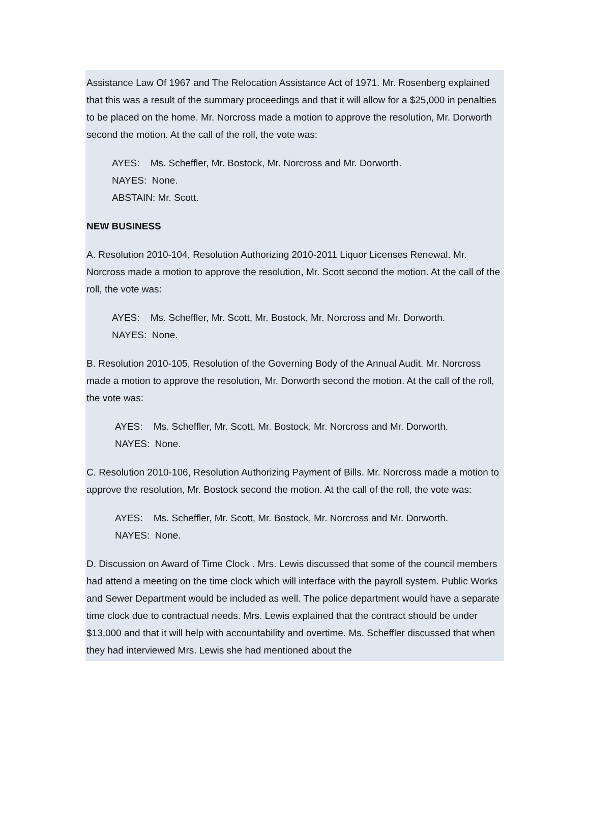Assistance Law Of 1967 and The Relocation Assistance Act of 1971. Mr. Rosenberg explained that this was a result of the summary proceedings and that it will allow for a $25,000 in penalties to be placed on the home. Mr. Norcross made a motion to approve the resolution, Mr. Dorworth second the motion. At the call of the roll, the vote was:
AYES: Ms. Scheffler, Mr. Bostock, Mr. Norcross and Mr. Dorworth.
NAYES: None.
ABSTAIN: Mr. Scott.
NEW BUSINESS
A. Resolution 2010-104, Resolution Authorizing 2010-2011 Liquor Licenses Renewal. Mr. Norcross made a motion to approve the resolution, Mr. Scott second the motion. At the call of the roll, the vote was:
AYES: Ms. Scheffler, Mr. Scott, Mr. Bostock, Mr. Norcross and Mr. Dorworth.
NAYES: None.
B. Resolution 2010-105, Resolution of the Governing Body of the Annual Audit. Mr. Norcross made a motion to approve the resolution, Mr. Dorworth second the motion. At the call of the roll, the vote was:
AYES: Ms. Scheffler, Mr. Scott, Mr. Bostock, Mr. Norcross and Mr. Dorworth.
NAYES: None.
C. Resolution 2010-106, Resolution Authorizing Payment of Bills. Mr. Norcross made a motion to approve the resolution, Mr. Bostock second the motion. At the call of the roll, the vote was:
AYES: Ms. Scheffler, Mr. Scott, Mr. Bostock, Mr. Norcross and Mr. Dorworth.
NAYES: None.
D. Discussion on Award of Time Clock . Mrs. Lewis discussed that some of the council members had attend a meeting on the time clock which will interface with the payroll system. Public Works and Sewer Department would be included as well. The police department would have a separate time clock due to contractual needs. Mrs. Lewis explained that the contract should be under $13,000 and that it will help with accountability and overtime. Ms. Scheffler discussed that when they had interviewed Mrs. Lewis she had mentioned about the